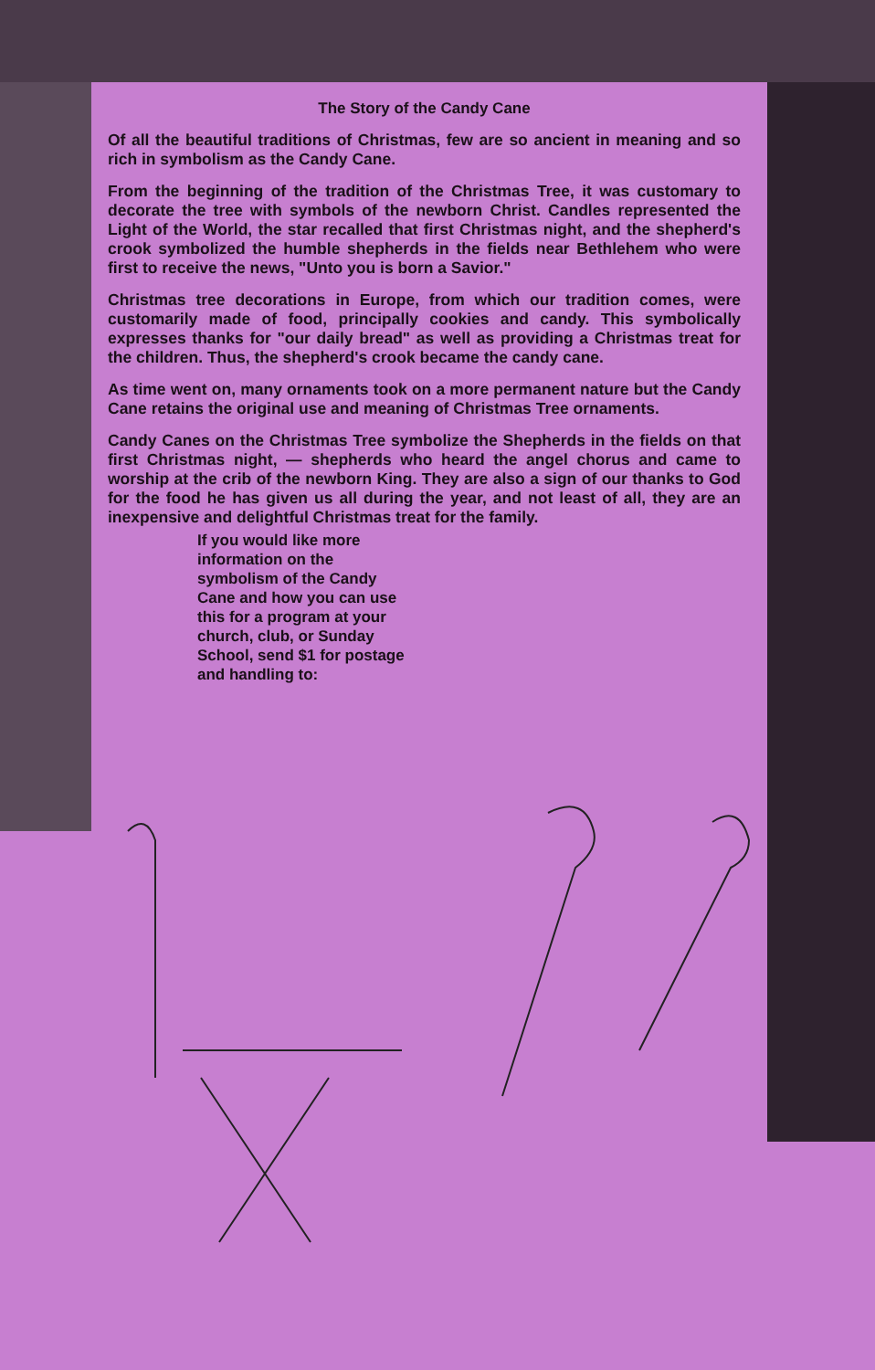The Story of the Candy Cane
Of all the beautiful traditions of Christmas, few are so ancient in meaning and so rich in symbolism as the Candy Cane.
From the beginning of the tradition of the Christmas Tree, it was customary to decorate the tree with symbols of the newborn Christ. Candles represented the Light of the World, the star recalled that first Christmas night, and the shepherd's crook symbolized the humble shepherds in the fields near Bethlehem who were first to receive the news, "Unto you is born a Savior."
Christmas tree decorations in Europe, from which our tradition comes, were customarily made of food, principally cookies and candy. This symbolically expresses thanks for "our daily bread" as well as providing a Christmas treat for the children. Thus, the shepherd's crook became the candy cane.
As time went on, many ornaments took on a more permanent nature but the Candy Cane retains the original use and meaning of Christmas Tree ornaments.
Candy Canes on the Christmas Tree symbolize the Shepherds in the fields on that first Christmas night, — shepherds who heard the angel chorus and came to worship at the crib of the newborn King. They are also a sign of our thanks to God for the food he has given us all during the year, and not least of all, they are an inexpensive and delightful Christmas treat for the family.
If you would like more information on the symbolism of the Candy Cane and how you can use this for a program at your church, club, or Sunday School, send $1 for postage and handling to: